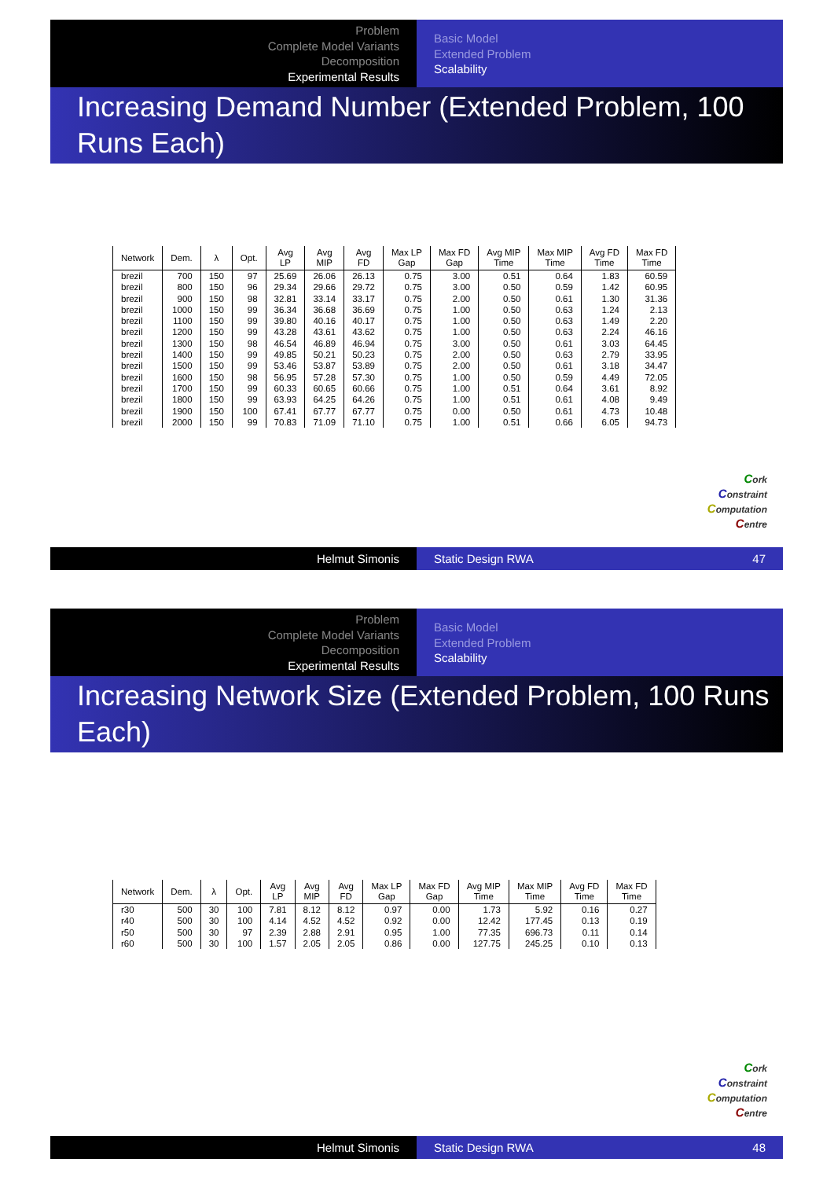Problem
Complete Model Variants
Decomposition
Experimental Results
Basic Model
Extended Problem
Scalability
Increasing Demand Number (Extended Problem, 100 Runs Each)
| Network | Dem. | λ | Opt. | Avg LP | Avg MIP | Avg FD | Max LP Gap | Max FD Gap | Avg MIP Time | Max MIP Time | Avg FD Time | Max FD Time |
| --- | --- | --- | --- | --- | --- | --- | --- | --- | --- | --- | --- | --- |
| brezil | 700 | 150 | 97 | 25.69 | 26.06 | 26.13 | 0.75 | 3.00 | 0.51 | 0.64 | 1.83 | 60.59 |
| brezil | 800 | 150 | 96 | 29.34 | 29.66 | 29.72 | 0.75 | 3.00 | 0.50 | 0.59 | 1.42 | 60.95 |
| brezil | 900 | 150 | 98 | 32.81 | 33.14 | 33.17 | 0.75 | 2.00 | 0.50 | 0.61 | 1.30 | 31.36 |
| brezil | 1000 | 150 | 99 | 36.34 | 36.68 | 36.69 | 0.75 | 1.00 | 0.50 | 0.63 | 1.24 | 2.13 |
| brezil | 1100 | 150 | 99 | 39.80 | 40.16 | 40.17 | 0.75 | 1.00 | 0.50 | 0.63 | 1.49 | 2.20 |
| brezil | 1200 | 150 | 99 | 43.28 | 43.61 | 43.62 | 0.75 | 1.00 | 0.50 | 0.63 | 2.24 | 46.16 |
| brezil | 1300 | 150 | 98 | 46.54 | 46.89 | 46.94 | 0.75 | 3.00 | 0.50 | 0.61 | 3.03 | 64.45 |
| brezil | 1400 | 150 | 99 | 49.85 | 50.21 | 50.23 | 0.75 | 2.00 | 0.50 | 0.63 | 2.79 | 33.95 |
| brezil | 1500 | 150 | 99 | 53.46 | 53.87 | 53.89 | 0.75 | 2.00 | 0.50 | 0.61 | 3.18 | 34.47 |
| brezil | 1600 | 150 | 98 | 56.95 | 57.28 | 57.30 | 0.75 | 1.00 | 0.50 | 0.59 | 4.49 | 72.05 |
| brezil | 1700 | 150 | 99 | 60.33 | 60.65 | 60.66 | 0.75 | 1.00 | 0.51 | 0.64 | 3.61 | 8.92 |
| brezil | 1800 | 150 | 99 | 63.93 | 64.25 | 64.26 | 0.75 | 1.00 | 0.51 | 0.61 | 4.08 | 9.49 |
| brezil | 1900 | 150 | 100 | 67.41 | 67.77 | 67.77 | 0.75 | 0.00 | 0.50 | 0.61 | 4.73 | 10.48 |
| brezil | 2000 | 150 | 99 | 70.83 | 71.09 | 71.10 | 0.75 | 1.00 | 0.51 | 0.66 | 6.05 | 94.73 |
Cork
Constraint
Computation
Centre
Helmut Simonis Static Design RWA 47
Problem
Complete Model Variants
Decomposition
Experimental Results
Basic Model
Extended Problem
Scalability
Increasing Network Size (Extended Problem, 100 Runs Each)
| Network | Dem. | λ | Opt. | Avg LP | Avg MIP | Avg FD | Max LP Gap | Max FD Gap | Avg MIP Time | Max MIP Time | Avg FD Time | Max FD Time |
| --- | --- | --- | --- | --- | --- | --- | --- | --- | --- | --- | --- | --- |
| r30 | 500 | 30 | 100 | 7.81 | 8.12 | 8.12 | 0.97 | 0.00 | 1.73 | 5.92 | 0.16 | 0.27 |
| r40 | 500 | 30 | 100 | 4.14 | 4.52 | 4.52 | 0.92 | 0.00 | 12.42 | 177.45 | 0.13 | 0.19 |
| r50 | 500 | 30 | 97 | 2.39 | 2.88 | 2.91 | 0.95 | 1.00 | 77.35 | 696.73 | 0.11 | 0.14 |
| r60 | 500 | 30 | 100 | 1.57 | 2.05 | 2.05 | 0.86 | 0.00 | 127.75 | 245.25 | 0.10 | 0.13 |
Cork
Constraint
Computation
Centre
Helmut Simonis Static Design RWA 48